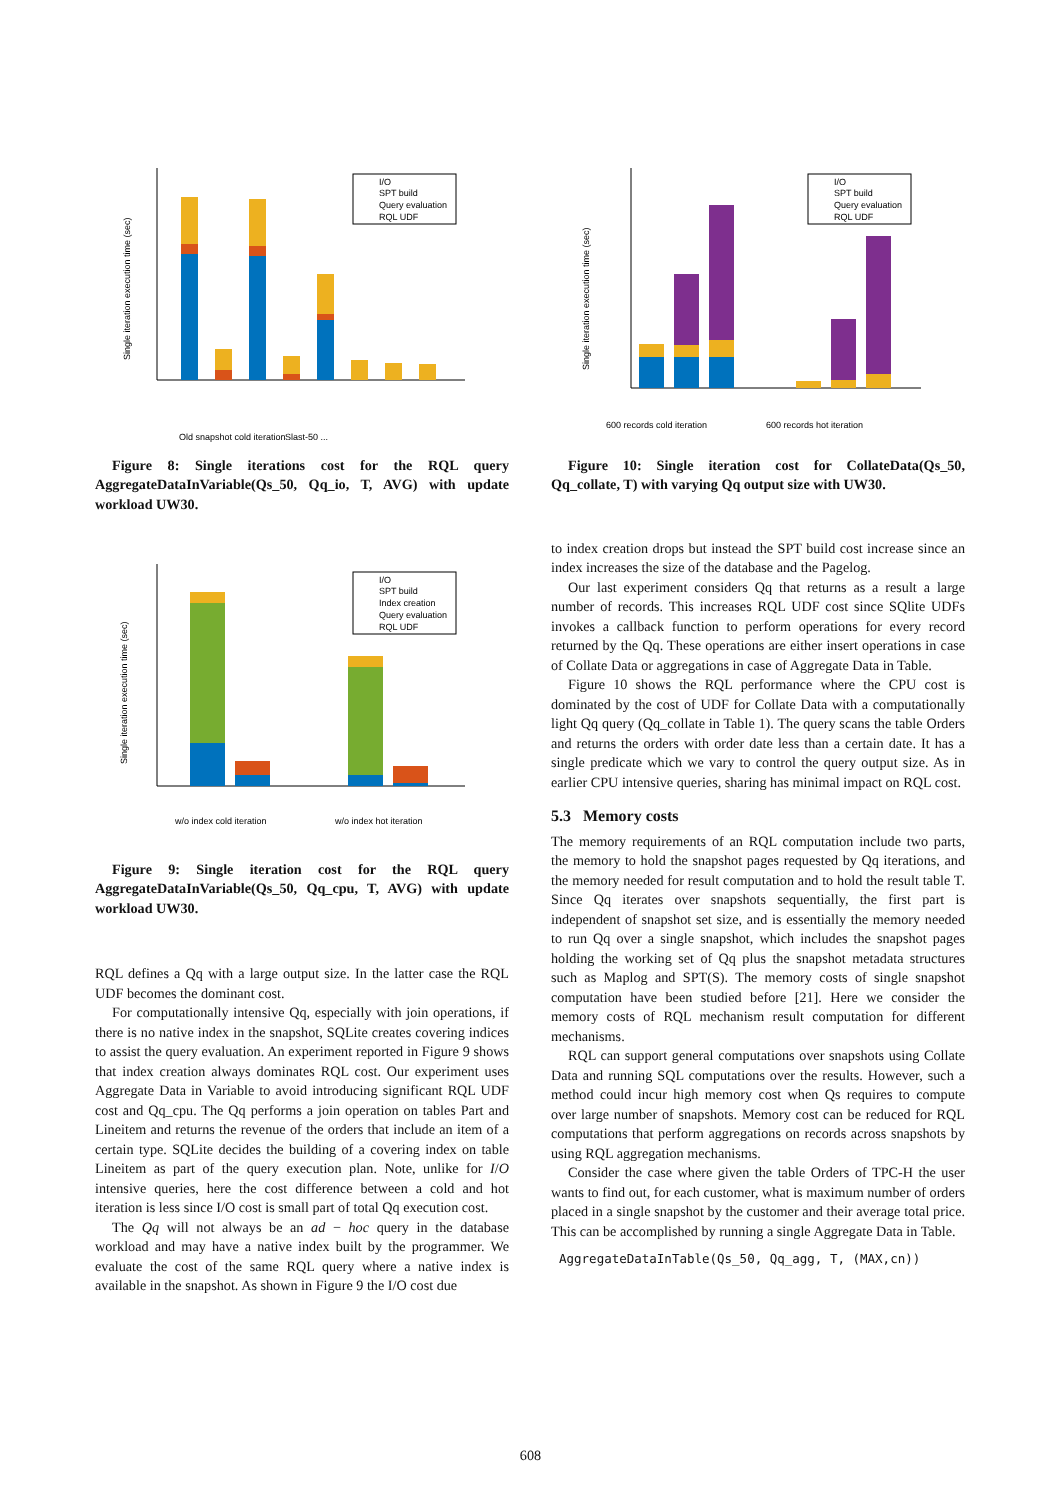Single iteration execution time (sec)
I/O
SPT build
Query evaluation
RQL UDF
Old snapshot cold iteration
Slast-50 ...
Figure 8: Single iterations cost for the RQL query AggregateDataInVariable(Qs_50, Qq_io, T, AVG) with update workload UW30.
Single iteration execution time (sec)
I/O
SPT build
Index creation
Query evaluation
RQL UDF
w/o index cold iteration
w/o index hot iteration
Figure 9: Single iteration cost for the RQL query AggregateDataInVariable(Qs_50, Qq_cpu, T, AVG) with update workload UW30.
RQL defines a Qq with a large output size. In the latter case the RQL UDF becomes the dominant cost.
For computationally intensive Qq, especially with join operations, if there is no native index in the snapshot, SQLite creates covering indices to assist the query evaluation. An experiment reported in Figure 9 shows that index creation always dominates RQL cost. Our experiment uses Aggregate Data in Variable to avoid introducing significant RQL UDF cost and Qq_cpu. The Qq performs a join operation on tables Part and Lineitem and returns the revenue of the orders that include an item of a certain type. SQLite decides the building of a covering index on table Lineitem as part of the query execution plan. Note, unlike for I/O intensive queries, here the cost difference between a cold and hot iteration is less since I/O cost is small part of total Qq execution cost.
The Qq will not always be an ad − hoc query in the database workload and may have a native index built by the programmer. We evaluate the cost of the same RQL query where a native index is available in the snapshot. As shown in Figure 9 the I/O cost due
Single iteration execution time (sec)
I/O
SPT build
Query evaluation
RQL UDF
600 records cold iteration
600 records hot iteration
Figure 10: Single iteration cost for CollateData(Qs_50, Qq_collate, T) with varying Qq output size with UW30.
to index creation drops but instead the SPT build cost increase since an index increases the size of the database and the Pagelog.
Our last experiment considers Qq that returns as a result a large number of records. This increases RQL UDF cost since SQlite UDFs invokes a callback function to perform operations for every record returned by the Qq. These operations are either insert operations in case of Collate Data or aggregations in case of Aggregate Data in Table.
Figure 10 shows the RQL performance where the CPU cost is dominated by the cost of UDF for Collate Data with a computationally light Qq query (Qq_collate in Table 1). The query scans the table Orders and returns the orders with order date less than a certain date. It has a single predicate which we vary to control the query output size. As in earlier CPU intensive queries, sharing has minimal impact on RQL cost.
5.3 Memory costs
The memory requirements of an RQL computation include two parts, the memory to hold the snapshot pages requested by Qq iterations, and the memory needed for result computation and to hold the result table T. Since Qq iterates over snapshots sequentially, the first part is independent of snapshot set size, and is essentially the memory needed to run Qq over a single snapshot, which includes the snapshot pages holding the working set of Qq plus the snapshot metadata structures such as Maplog and SPT(S). The memory costs of single snapshot computation have been studied before [21]. Here we consider the memory costs of RQL mechanism result computation for different mechanisms.
RQL can support general computations over snapshots using Collate Data and running SQL computations over the results. However, such a method could incur high memory cost when Qs requires to compute over large number of snapshots. Memory cost can be reduced for RQL computations that perform aggregations on records across snapshots by using RQL aggregation mechanisms.
Consider the case where given the table Orders of TPC-H the user wants to find out, for each customer, what is maximum number of orders placed in a single snapshot by the customer and their average total price. This can be accomplished by running a single Aggregate Data in Table.
AggregateDataInTable(Qs_50, Qq_agg, T, (MAX,cn))
608